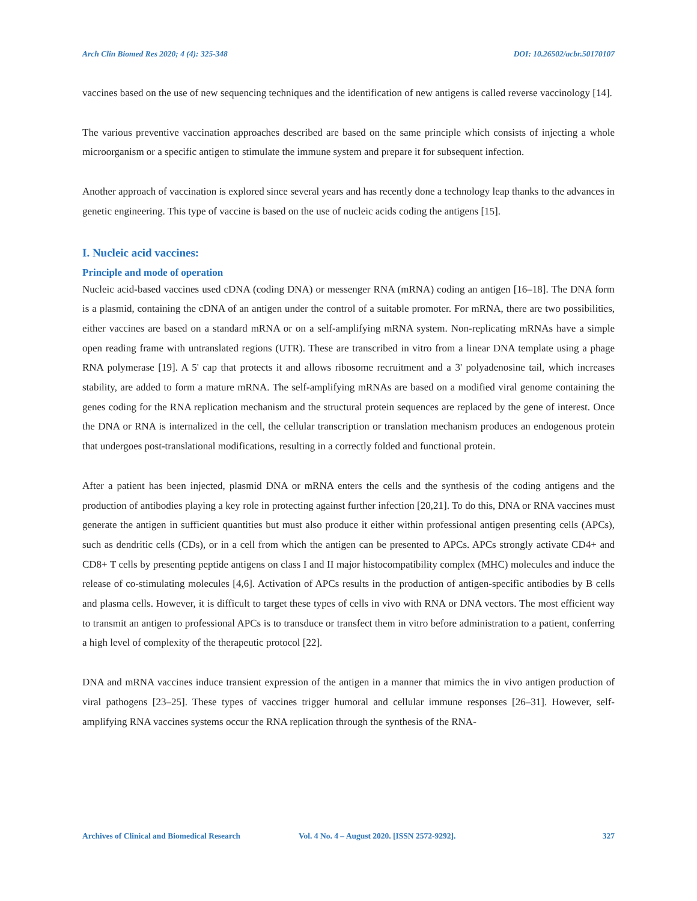Arch Clin Biomed Res 2020; 4 (4): 325-348 DOI: 10.26502/acbr.50170107
vaccines based on the use of new sequencing techniques and the identification of new antigens is called reverse vaccinology [14].
The various preventive vaccination approaches described are based on the same principle which consists of injecting a whole microorganism or a specific antigen to stimulate the immune system and prepare it for subsequent infection.
Another approach of vaccination is explored since several years and has recently done a technology leap thanks to the advances in genetic engineering. This type of vaccine is based on the use of nucleic acids coding the antigens [15].
I. Nucleic acid vaccines:
Principle and mode of operation
Nucleic acid-based vaccines used cDNA (coding DNA) or messenger RNA (mRNA) coding an antigen [16–18]. The DNA form is a plasmid, containing the cDNA of an antigen under the control of a suitable promoter. For mRNA, there are two possibilities, either vaccines are based on a standard mRNA or on a self-amplifying mRNA system. Non-replicating mRNAs have a simple open reading frame with untranslated regions (UTR). These are transcribed in vitro from a linear DNA template using a phage RNA polymerase [19]. A 5' cap that protects it and allows ribosome recruitment and a 3' polyadenosine tail, which increases stability, are added to form a mature mRNA. The self-amplifying mRNAs are based on a modified viral genome containing the genes coding for the RNA replication mechanism and the structural protein sequences are replaced by the gene of interest. Once the DNA or RNA is internalized in the cell, the cellular transcription or translation mechanism produces an endogenous protein that undergoes post-translational modifications, resulting in a correctly folded and functional protein.
After a patient has been injected, plasmid DNA or mRNA enters the cells and the synthesis of the coding antigens and the production of antibodies playing a key role in protecting against further infection [20,21]. To do this, DNA or RNA vaccines must generate the antigen in sufficient quantities but must also produce it either within professional antigen presenting cells (APCs), such as dendritic cells (CDs), or in a cell from which the antigen can be presented to APCs. APCs strongly activate CD4+ and CD8+ T cells by presenting peptide antigens on class I and II major histocompatibility complex (MHC) molecules and induce the release of co-stimulating molecules [4,6]. Activation of APCs results in the production of antigen-specific antibodies by B cells and plasma cells. However, it is difficult to target these types of cells in vivo with RNA or DNA vectors. The most efficient way to transmit an antigen to professional APCs is to transduce or transfect them in vitro before administration to a patient, conferring a high level of complexity of the therapeutic protocol [22].
DNA and mRNA vaccines induce transient expression of the antigen in a manner that mimics the in vivo antigen production of viral pathogens [23–25]. These types of vaccines trigger humoral and cellular immune responses [26–31]. However, self-amplifying RNA vaccines systems occur the RNA replication through the synthesis of the RNA-
Archives of Clinical and Biomedical Research Vol. 4 No. 4 – August 2020. [ISSN 2572-9292]. 327